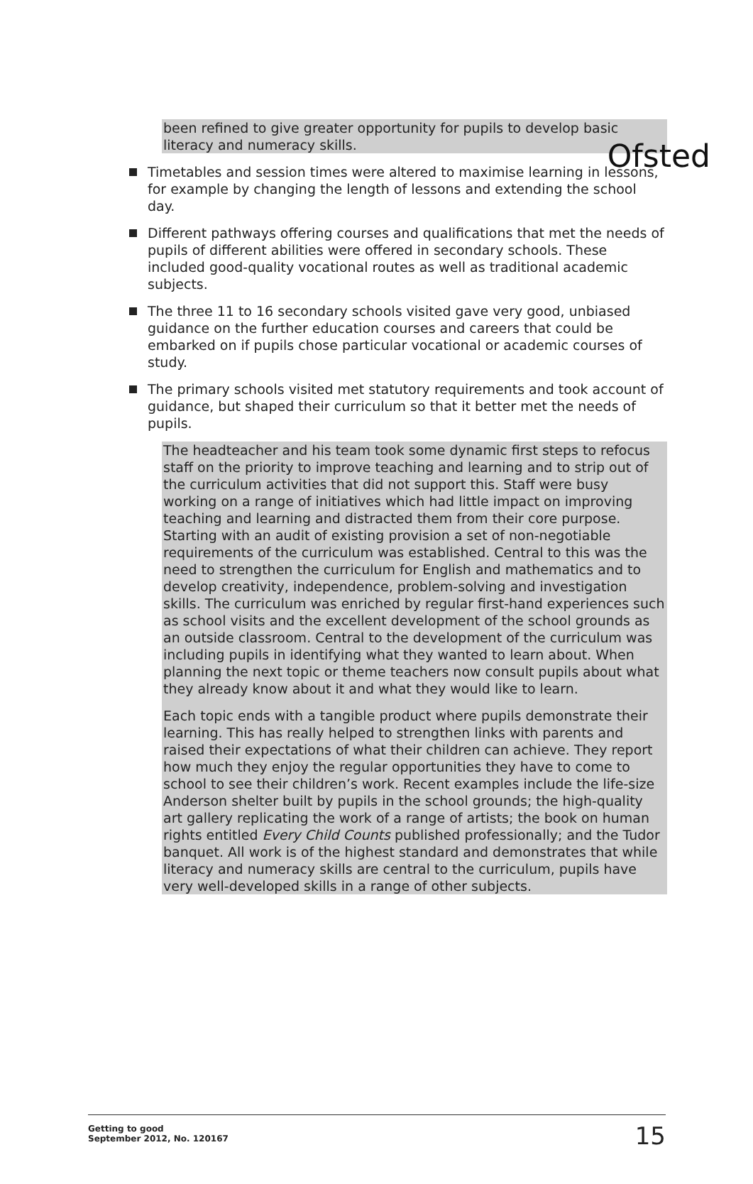Ofsted
been refined to give greater opportunity for pupils to develop basic literacy and numeracy skills.
Timetables and session times were altered to maximise learning in lessons, for example by changing the length of lessons and extending the school day.
Different pathways offering courses and qualifications that met the needs of pupils of different abilities were offered in secondary schools. These included good-quality vocational routes as well as traditional academic subjects.
The three 11 to 16 secondary schools visited gave very good, unbiased guidance on the further education courses and careers that could be embarked on if pupils chose particular vocational or academic courses of study.
The primary schools visited met statutory requirements and took account of guidance, but shaped their curriculum so that it better met the needs of pupils.
The headteacher and his team took some dynamic first steps to refocus staff on the priority to improve teaching and learning and to strip out of the curriculum activities that did not support this. Staff were busy working on a range of initiatives which had little impact on improving teaching and learning and distracted them from their core purpose. Starting with an audit of existing provision a set of non-negotiable requirements of the curriculum was established. Central to this was the need to strengthen the curriculum for English and mathematics and to develop creativity, independence, problem-solving and investigation skills. The curriculum was enriched by regular first-hand experiences such as school visits and the excellent development of the school grounds as an outside classroom. Central to the development of the curriculum was including pupils in identifying what they wanted to learn about. When planning the next topic or theme teachers now consult pupils about what they already know about it and what they would like to learn.
Each topic ends with a tangible product where pupils demonstrate their learning. This has really helped to strengthen links with parents and raised their expectations of what their children can achieve. They report how much they enjoy the regular opportunities they have to come to school to see their children’s work. Recent examples include the life-size Anderson shelter built by pupils in the school grounds; the high-quality art gallery replicating the work of a range of artists; the book on human rights entitled Every Child Counts published professionally; and the Tudor banquet. All work is of the highest standard and demonstrates that while literacy and numeracy skills are central to the curriculum, pupils have very well-developed skills in a range of other subjects.
Getting to good
September 2012, No. 120167
15